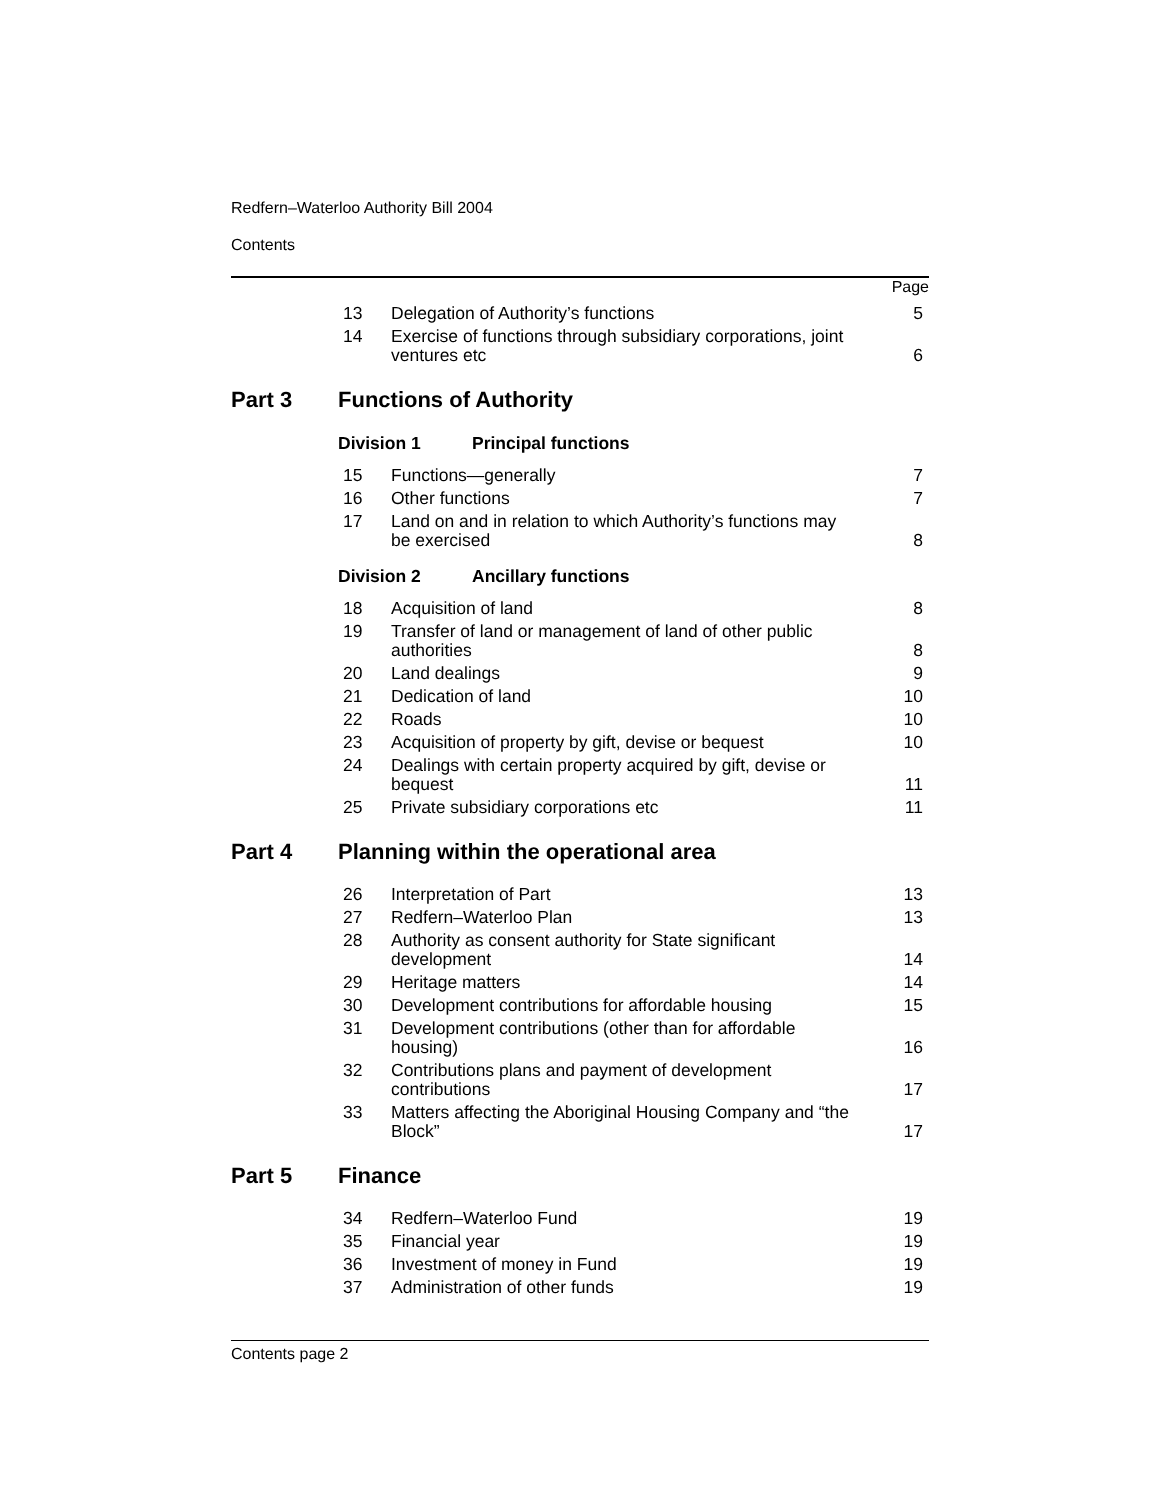Redfern–Waterloo Authority Bill 2004
Contents
Page
13 Delegation of Authority’s functions 5
14 Exercise of functions through subsidiary corporations, joint ventures etc 6
Part 3 Functions of Authority
Division 1 Principal functions
15 Functions—generally 7
16 Other functions 7
17 Land on and in relation to which Authority’s functions may be exercised 8
Division 2 Ancillary functions
18 Acquisition of land 8
19 Transfer of land or management of land of other public authorities 8
20 Land dealings 9
21 Dedication of land 10
22 Roads 10
23 Acquisition of property by gift, devise or bequest 10
24 Dealings with certain property acquired by gift, devise or bequest 11
25 Private subsidiary corporations etc 11
Part 4 Planning within the operational area
26 Interpretation of Part 13
27 Redfern–Waterloo Plan 13
28 Authority as consent authority for State significant development 14
29 Heritage matters 14
30 Development contributions for affordable housing 15
31 Development contributions (other than for affordable housing) 16
32 Contributions plans and payment of development contributions 17
33 Matters affecting the Aboriginal Housing Company and “the Block” 17
Part 5 Finance
34 Redfern–Waterloo Fund 19
35 Financial year 19
36 Investment of money in Fund 19
37 Administration of other funds 19
Contents page 2